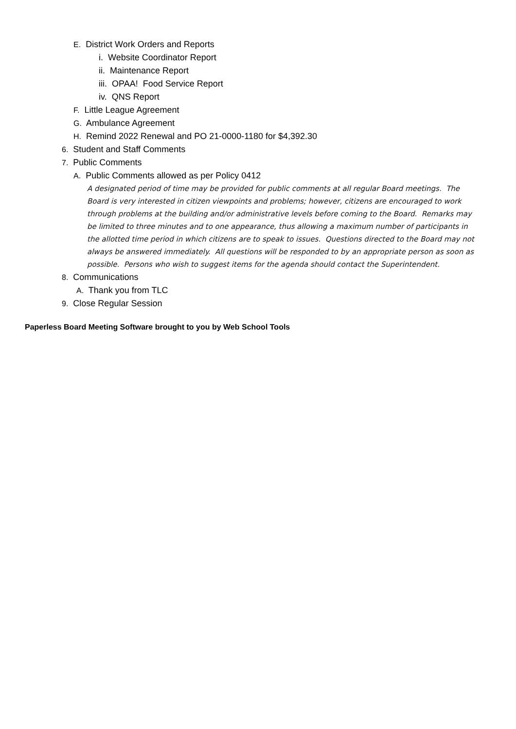E. District Work Orders and Reports
i. Website Coordinator Report
ii. Maintenance Report
iii. OPAA! Food Service Report
iv. QNS Report
F. Little League Agreement
G. Ambulance Agreement
H. Remind 2022 Renewal and PO 21-0000-1180 for $4,392.30
6. Student and Staff Comments
7. Public Comments
A. Public Comments allowed as per Policy 0412
A designated period of time may be provided for public comments at all regular Board meetings. The Board is very interested in citizen viewpoints and problems; however, citizens are encouraged to work through problems at the building and/or administrative levels before coming to the Board. Remarks may be limited to three minutes and to one appearance, thus allowing a maximum number of participants in the allotted time period in which citizens are to speak to issues. Questions directed to the Board may not always be answered immediately. All questions will be responded to by an appropriate person as soon as possible. Persons who wish to suggest items for the agenda should contact the Superintendent.
8. Communications
A. Thank you from TLC
9. Close Regular Session
Paperless Board Meeting Software brought to you by Web School Tools